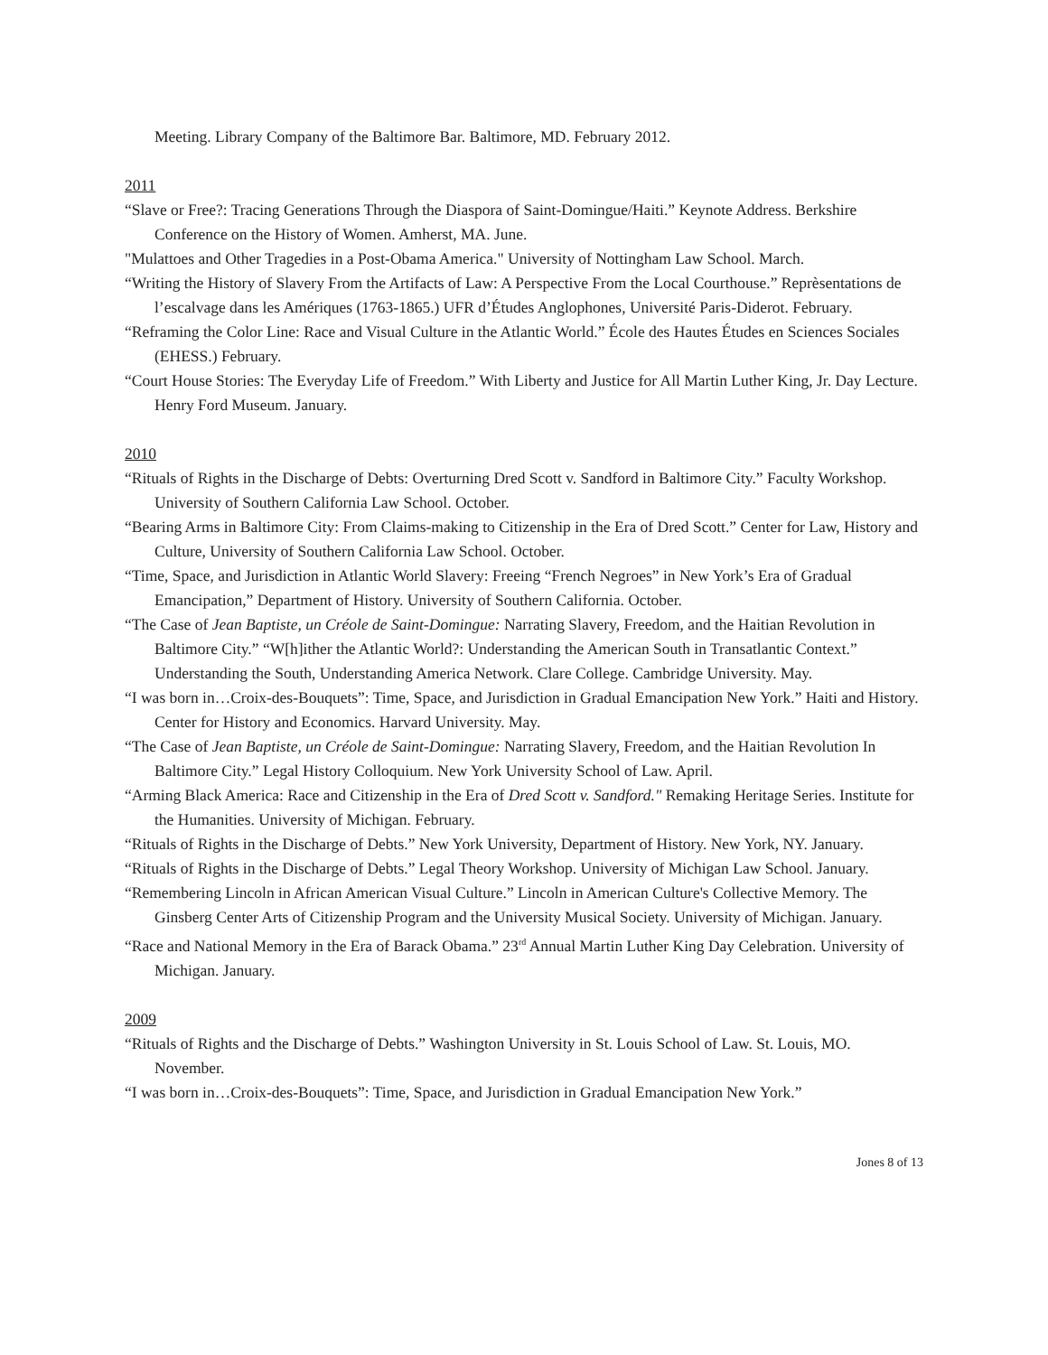Meeting. Library Company of the Baltimore Bar. Baltimore, MD. February 2012.
2011
“Slave or Free?: Tracing Generations Through the Diaspora of Saint-Domingue/Haiti.” Keynote Address. Berkshire Conference on the History of Women. Amherst, MA. June.
"Mulattoes and Other Tragedies in a Post-Obama America." University of Nottingham Law School. March.
“Writing the History of Slavery From the Artifacts of Law: A Perspective From the Local Courthouse.” Reprèsentations de l’escalvage dans les Amériques (1763-1865.) UFR d’Études Anglophones, Université Paris-Diderot. February.
“Reframing the Color Line: Race and Visual Culture in the Atlantic World.” École des Hautes Études en Sciences Sociales (EHESS.) February.
“Court House Stories: The Everyday Life of Freedom.” With Liberty and Justice for All Martin Luther King, Jr. Day Lecture. Henry Ford Museum. January.
2010
“Rituals of Rights in the Discharge of Debts: Overturning Dred Scott v. Sandford in Baltimore City.” Faculty Workshop. University of Southern California Law School. October.
“Bearing Arms in Baltimore City: From Claims-making to Citizenship in the Era of Dred Scott.” Center for Law, History and Culture, University of Southern California Law School. October.
“Time, Space, and Jurisdiction in Atlantic World Slavery: Freeing “French Negroes” in New York’s Era of Gradual Emancipation,” Department of History. University of Southern California. October.
“The Case of Jean Baptiste, un Créole de Saint-Domingue: Narrating Slavery, Freedom, and the Haitian Revolution in Baltimore City.” “W[h]ither the Atlantic World?: Understanding the American South in Transatlantic Context.” Understanding the South, Understanding America Network. Clare College. Cambridge University. May.
“I was born in…Croix-des-Bouquets”: Time, Space, and Jurisdiction in Gradual Emancipation New York.” Haiti and History. Center for History and Economics. Harvard University. May.
“The Case of Jean Baptiste, un Créole de Saint-Domingue: Narrating Slavery, Freedom, and the Haitian Revolution In Baltimore City.” Legal History Colloquium. New York University School of Law. April.
“Arming Black America: Race and Citizenship in the Era of Dred Scott v. Sandford." Remaking Heritage Series. Institute for the Humanities. University of Michigan. February.
“Rituals of Rights in the Discharge of Debts.” New York University, Department of History. New York, NY. January.
“Rituals of Rights in the Discharge of Debts.” Legal Theory Workshop. University of Michigan Law School. January.
“Remembering Lincoln in African American Visual Culture.” Lincoln in American Culture's Collective Memory. The Ginsberg Center Arts of Citizenship Program and the University Musical Society. University of Michigan. January.
“Race and National Memory in the Era of Barack Obama.” 23<sup>rd</sup> Annual Martin Luther King Day Celebration. University of Michigan. January.
2009
“Rituals of Rights and the Discharge of Debts.” Washington University in St. Louis School of Law. St. Louis, MO. November.
“I was born in…Croix-des-Bouquets”: Time, Space, and Jurisdiction in Gradual Emancipation New York.”
Jones 8 of 13